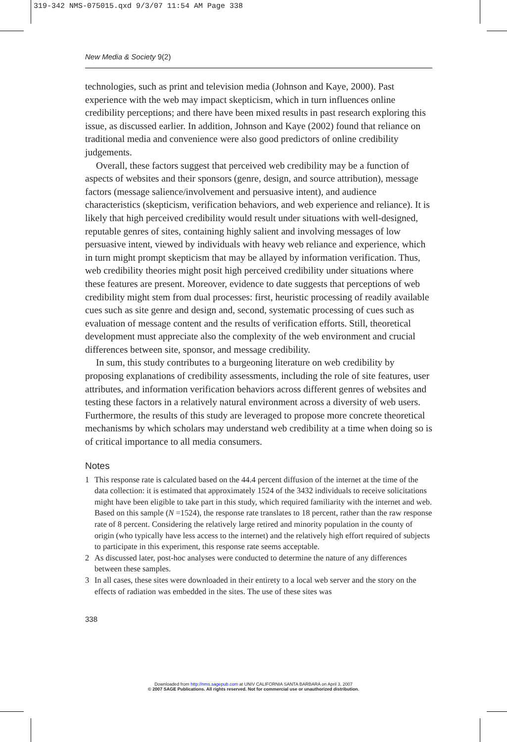319-342 NMS-075015.qxd 9/3/07 11:54 AM Page 338
New Media & Society 9(2)
technologies, such as print and television media (Johnson and Kaye, 2000). Past experience with the web may impact skepticism, which in turn influences online credibility perceptions; and there have been mixed results in past research exploring this issue, as discussed earlier. In addition, Johnson and Kaye (2002) found that reliance on traditional media and convenience were also good predictors of online credibility judgements.
Overall, these factors suggest that perceived web credibility may be a function of aspects of websites and their sponsors (genre, design, and source attribution), message factors (message salience/involvement and persuasive intent), and audience characteristics (skepticism, verification behaviors, and web experience and reliance). It is likely that high perceived credibility would result under situations with well-designed, reputable genres of sites, containing highly salient and involving messages of low persuasive intent, viewed by individuals with heavy web reliance and experience, which in turn might prompt skepticism that may be allayed by information verification. Thus, web credibility theories might posit high perceived credibility under situations where these features are present. Moreover, evidence to date suggests that perceptions of web credibility might stem from dual processes: first, heuristic processing of readily available cues such as site genre and design and, second, systematic processing of cues such as evaluation of message content and the results of verification efforts. Still, theoretical development must appreciate also the complexity of the web environment and crucial differences between site, sponsor, and message credibility.
In sum, this study contributes to a burgeoning literature on web credibility by proposing explanations of credibility assessments, including the role of site features, user attributes, and information verification behaviors across different genres of websites and testing these factors in a relatively natural environment across a diversity of web users. Furthermore, the results of this study are leveraged to propose more concrete theoretical mechanisms by which scholars may understand web credibility at a time when doing so is of critical importance to all media consumers.
Notes
1 This response rate is calculated based on the 44.4 percent diffusion of the internet at the time of the data collection: it is estimated that approximately 1524 of the 3432 individuals to receive solicitations might have been eligible to take part in this study, which required familiarity with the internet and web. Based on this sample (N =1524), the response rate translates to 18 percent, rather than the raw response rate of 8 percent. Considering the relatively large retired and minority population in the county of origin (who typically have less access to the internet) and the relatively high effort required of subjects to participate in this experiment, this response rate seems acceptable.
2 As discussed later, post-hoc analyses were conducted to determine the nature of any differences between these samples.
3 In all cases, these sites were downloaded in their entirety to a local web server and the story on the effects of radiation was embedded in the sites. The use of these sites was
338
Downloaded from http://nms.sagepub.com at UNIV CALIFORNIA SANTA BARBARA on April 3, 2007
© 2007 SAGE Publications. All rights reserved. Not for commercial use or unauthorized distribution.